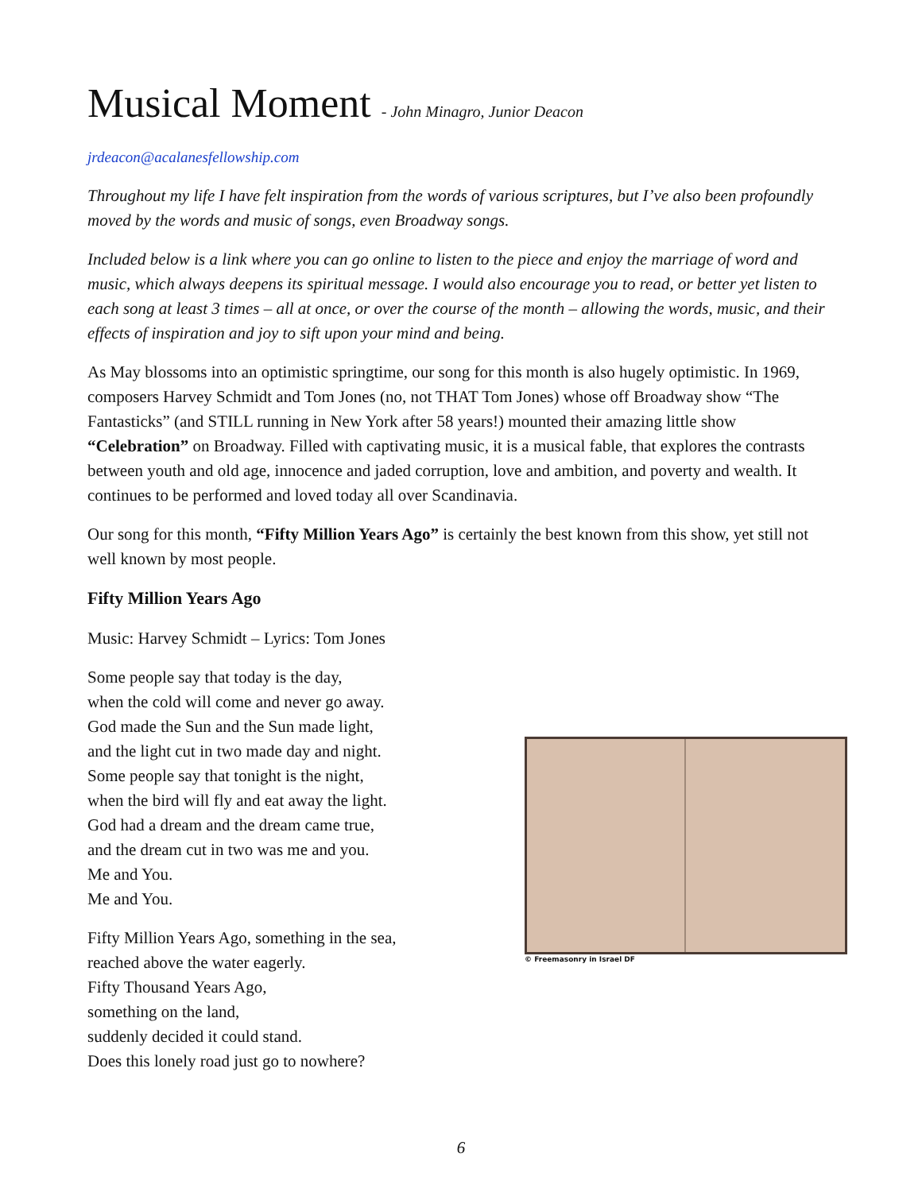Musical Moment - John Minagro, Junior Deacon
jrdeacon@acalanesfellowship.com
Throughout my life I have felt inspiration from the words of various scriptures, but I’ve also been profoundly moved by the words and music of songs, even Broadway songs.
Included below is a link where you can go online to listen to the piece and enjoy the marriage of word and music, which always deepens its spiritual message. I would also encourage you to read, or better yet listen to each song at least 3 times – all at once, or over the course of the month – allowing the words, music, and their effects of inspiration and joy to sift upon your mind and being.
As May blossoms into an optimistic springtime, our song for this month is also hugely optimistic. In 1969, composers Harvey Schmidt and Tom Jones (no, not THAT Tom Jones) whose off Broadway show “The Fantasticks” (and STILL running in New York after 58 years!) mounted their amazing little show “Celebration” on Broadway. Filled with captivating music, it is a musical fable, that explores the contrasts between youth and old age, innocence and jaded corruption, love and ambition, and poverty and wealth. It continues to be performed and loved today all over Scandinavia.
Our song for this month, “Fifty Million Years Ago” is certainly the best known from this show, yet still not well known by most people.
Fifty Million Years Ago
Music: Harvey Schmidt – Lyrics: Tom Jones
Some people say that today is the day,
when the cold will come and never go away.
God made the Sun and the Sun made light,
and the light cut in two made day and night.
Some people say that tonight is the night,
when the bird will fly and eat away the light.
God had a dream and the dream came true,
and the dream cut in two was me and you.
Me and You.
Me and You.
Fifty Million Years Ago, something in the sea,
reached above the water eagerly.
Fifty Thousand Years Ago,
something on the land,
suddenly decided it could stand.
Does this lonely road just go to nowhere?
© Freemasonry in Israel DF
6